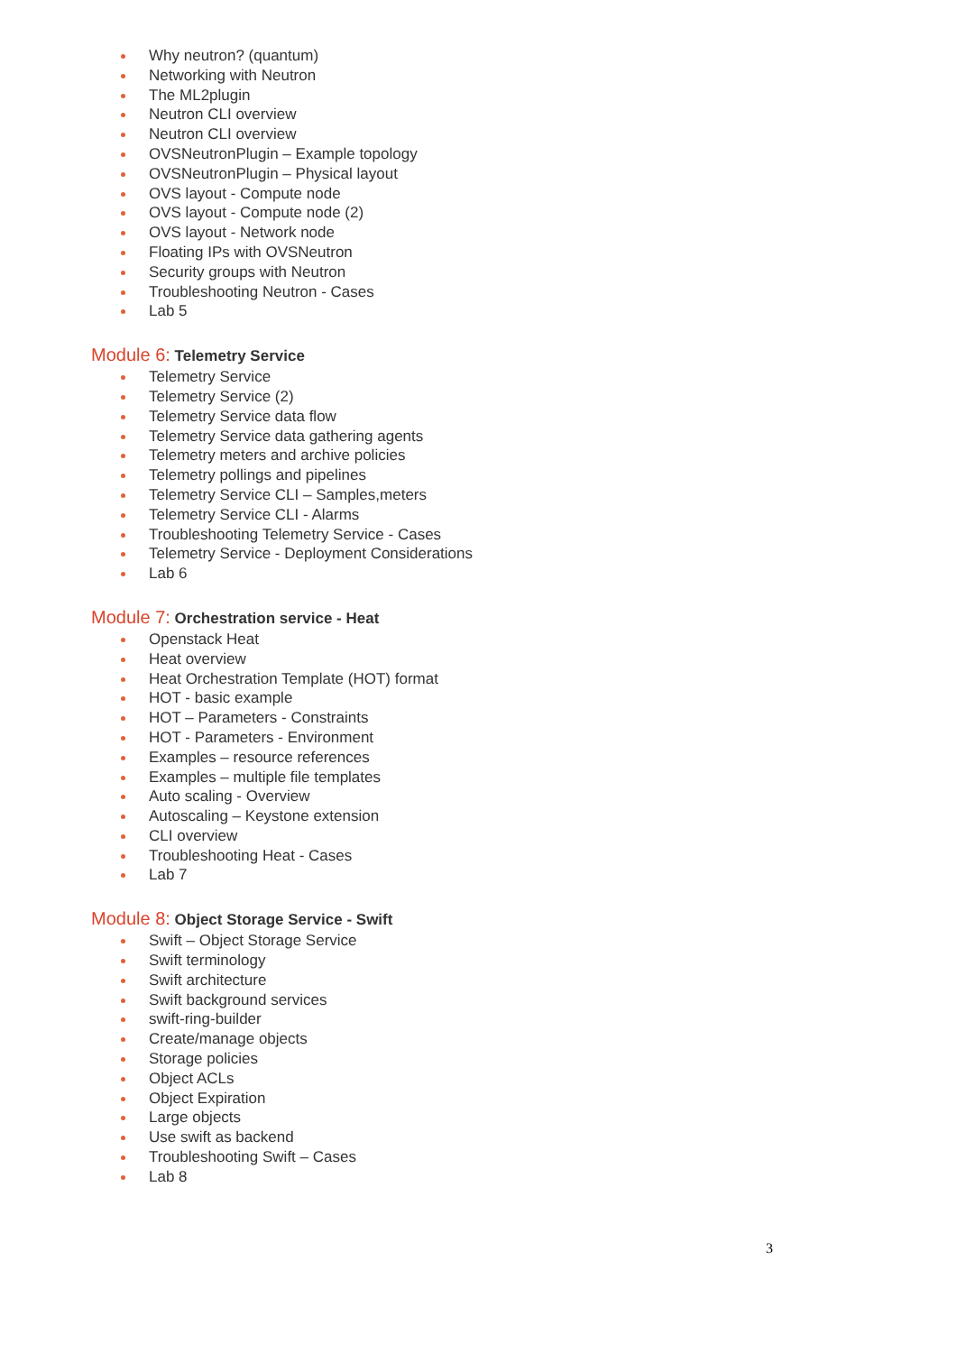Why neutron? (quantum)
Networking with Neutron
The ML2plugin
Neutron CLI overview
Neutron CLI overview
OVSNeutronPlugin – Example topology
OVSNeutronPlugin – Physical layout
OVS layout - Compute node
OVS layout - Compute node (2)
OVS layout - Network node
Floating IPs with OVSNeutron
Security groups with Neutron
Troubleshooting Neutron - Cases
Lab 5
Module 6: Telemetry Service
Telemetry Service
Telemetry Service (2)
Telemetry Service data flow
Telemetry Service data gathering agents
Telemetry meters and archive policies
Telemetry pollings and pipelines
Telemetry Service CLI – Samples,meters
Telemetry Service CLI - Alarms
Troubleshooting Telemetry Service - Cases
Telemetry Service - Deployment Considerations
Lab 6
Module 7: Orchestration service - Heat
Openstack Heat
Heat overview
Heat Orchestration Template (HOT) format
HOT - basic example
HOT – Parameters - Constraints
HOT - Parameters - Environment
Examples – resource references
Examples – multiple file templates
Auto scaling - Overview
Autoscaling – Keystone extension
CLI overview
Troubleshooting Heat - Cases
Lab 7
Module 8: Object Storage Service - Swift
Swift – Object Storage Service
Swift terminology
Swift architecture
Swift background services
swift-ring-builder
Create/manage objects
Storage policies
Object ACLs
Object Expiration
Large objects
Use swift as backend
Troubleshooting Swift – Cases
Lab 8
3